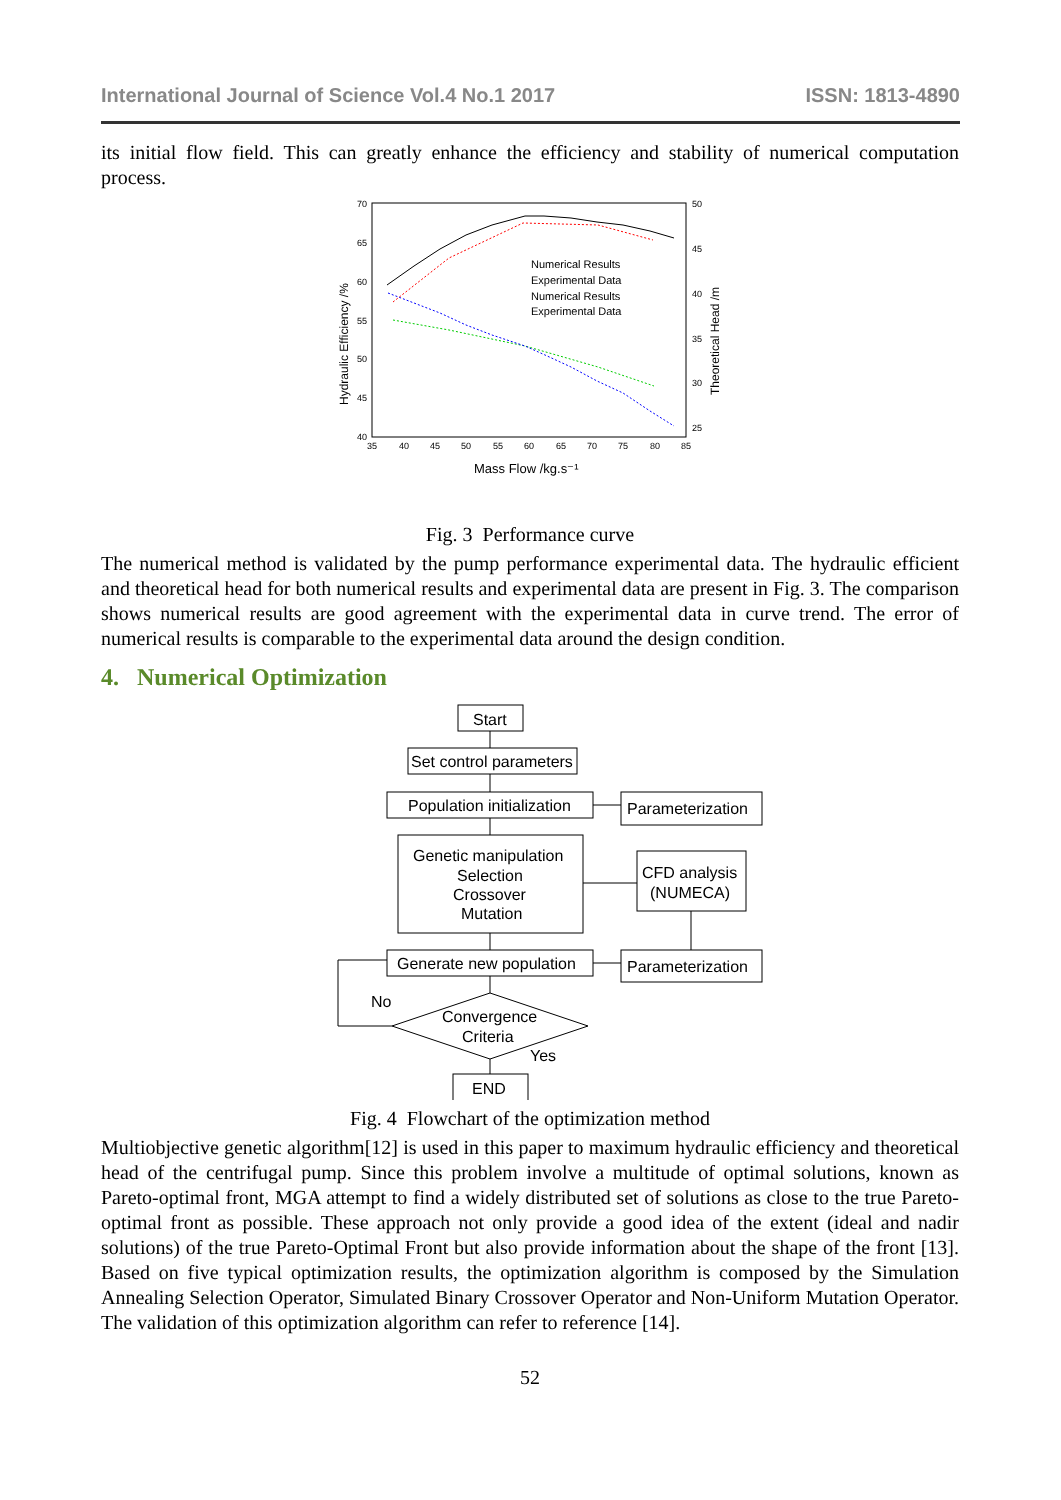International Journal of Science Vol.4 No.1 2017 ISSN: 1813-4890
its initial flow field. This can greatly enhance the efficiency and stability of numerical computation process.
70
65
60
55
50
45
40
50
45
40
35
30
25
35
40
45
50
55
60
65
70
75
80
85
Numerical Results
Experimental Data
Numerical Results
Experimental Data
Mass Flow /kg.s⁻¹
Hydraulic Efficiency /%
Theoretical Head /m
Fig. 3 Performance curve
The numerical method is validated by the pump performance experimental data. The hydraulic efficient and theoretical head for both numerical results and experimental data are present in Fig. 3. The comparison shows numerical results are good agreement with the experimental data in curve trend. The error of numerical results is comparable to the experimental data around the design condition.
4. Numerical Optimization
Start
Set control parameters
Population initialization
Parameterization
Genetic manipulation
Selection
Crossover
Mutation
CFD analysis
(NUMECA)
Generate new population
Parameterization
No
Convergence
Criteria
Yes
END
Fig. 4 Flowchart of the optimization method
Multiobjective genetic algorithm[12] is used in this paper to maximum hydraulic efficiency and theoretical head of the centrifugal pump. Since this problem involve a multitude of optimal solutions, known as Pareto-optimal front, MGA attempt to find a widely distributed set of solutions as close to the true Pareto-optimal front as possible. These approach not only provide a good idea of the extent (ideal and nadir solutions) of the true Pareto-Optimal Front but also provide information about the shape of the front [13]. Based on five typical optimization results, the optimization algorithm is composed by the Simulation Annealing Selection Operator, Simulated Binary Crossover Operator and Non-Uniform Mutation Operator. The validation of this optimization algorithm can refer to reference [14].
52